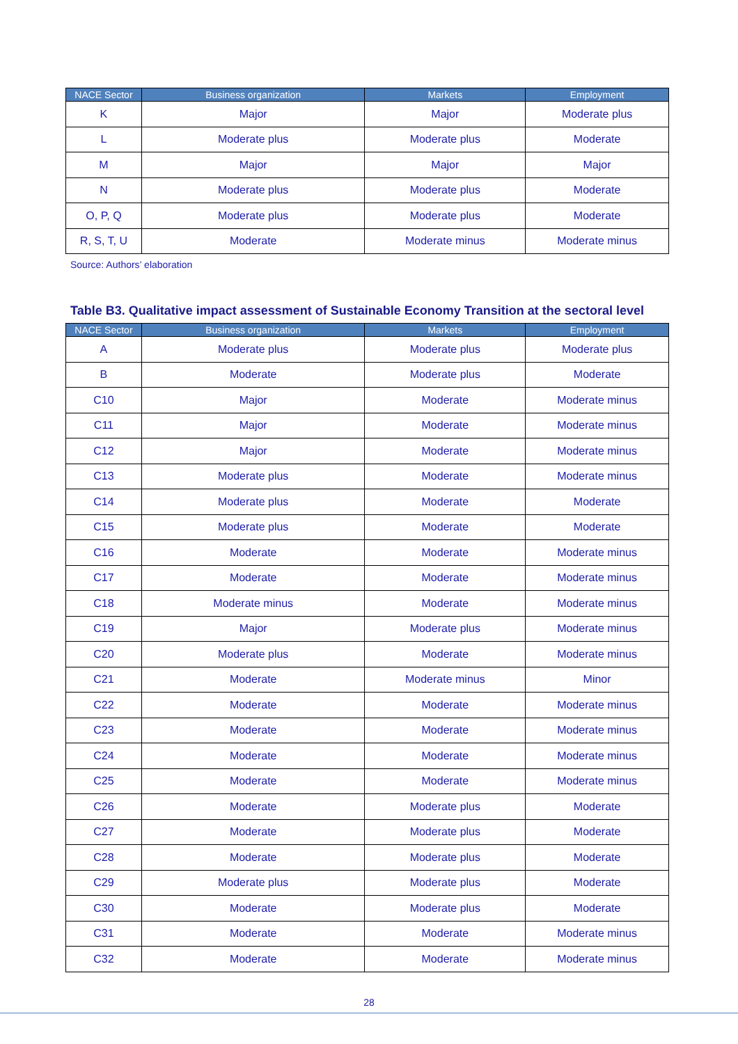| NACE Sector | Business organization | Markets | Employment |
| --- | --- | --- | --- |
| K | Major | Major | Moderate plus |
| L | Moderate plus | Moderate plus | Moderate |
| M | Major | Major | Major |
| N | Moderate plus | Moderate plus | Moderate |
| O, P, Q | Moderate plus | Moderate plus | Moderate |
| R, S, T, U | Moderate | Moderate minus | Moderate minus |
Source: Authors’ elaboration
Table B3. Qualitative impact assessment of Sustainable Economy Transition at the sectoral level
| NACE Sector | Business organization | Markets | Employment |
| --- | --- | --- | --- |
| A | Moderate plus | Moderate plus | Moderate plus |
| B | Moderate | Moderate plus | Moderate |
| C10 | Major | Moderate | Moderate minus |
| C11 | Major | Moderate | Moderate minus |
| C12 | Major | Moderate | Moderate minus |
| C13 | Moderate plus | Moderate | Moderate minus |
| C14 | Moderate plus | Moderate | Moderate |
| C15 | Moderate plus | Moderate | Moderate |
| C16 | Moderate | Moderate | Moderate minus |
| C17 | Moderate | Moderate | Moderate minus |
| C18 | Moderate minus | Moderate | Moderate minus |
| C19 | Major | Moderate plus | Moderate minus |
| C20 | Moderate plus | Moderate | Moderate minus |
| C21 | Moderate | Moderate minus | Minor |
| C22 | Moderate | Moderate | Moderate minus |
| C23 | Moderate | Moderate | Moderate minus |
| C24 | Moderate | Moderate | Moderate minus |
| C25 | Moderate | Moderate | Moderate minus |
| C26 | Moderate | Moderate plus | Moderate |
| C27 | Moderate | Moderate plus | Moderate |
| C28 | Moderate | Moderate plus | Moderate |
| C29 | Moderate plus | Moderate plus | Moderate |
| C30 | Moderate | Moderate plus | Moderate |
| C31 | Moderate | Moderate | Moderate minus |
| C32 | Moderate | Moderate | Moderate minus |
28